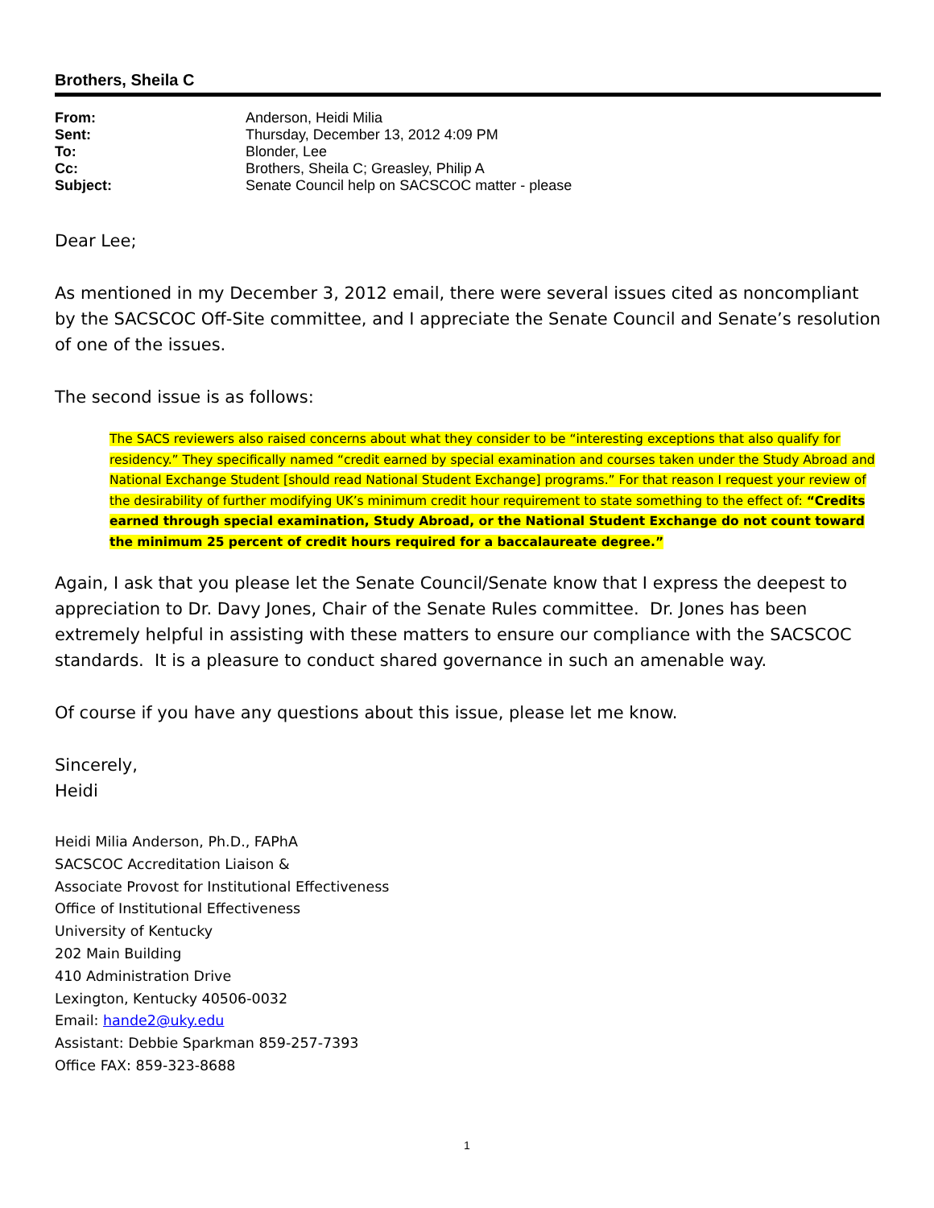Brothers, Sheila C
| From: | Anderson, Heidi Milia |
| Sent: | Thursday, December 13, 2012 4:09 PM |
| To: | Blonder, Lee |
| Cc: | Brothers, Sheila C; Greasley, Philip A |
| Subject: | Senate Council help on SACSCOC matter - please |
Dear Lee;
As mentioned in my December 3, 2012 email, there were several issues cited as noncompliant by the SACSCOC Off-Site committee, and I appreciate the Senate Council and Senate’s resolution of one of the issues.
The second issue is as follows:
The SACS reviewers also raised concerns about what they consider to be “interesting exceptions that also qualify for residency.” They specifically named “credit earned by special examination and courses taken under the Study Abroad and National Exchange Student [should read National Student Exchange] programs.” For that reason I request your review of the desirability of further modifying UK’s minimum credit hour requirement to state something to the effect of: “Credits earned through special examination, Study Abroad, or the National Student Exchange do not count toward the minimum 25 percent of credit hours required for a baccalaureate degree.”
Again, I ask that you please let the Senate Council/Senate know that I express the deepest to appreciation to Dr. Davy Jones, Chair of the Senate Rules committee. Dr. Jones has been extremely helpful in assisting with these matters to ensure our compliance with the SACSCOC standards. It is a pleasure to conduct shared governance in such an amenable way.
Of course if you have any questions about this issue, please let me know.
Sincerely,
Heidi
Heidi Milia Anderson, Ph.D., FAPhA
SACSCOC Accreditation Liaison &
Associate Provost for Institutional Effectiveness
Office of Institutional Effectiveness
University of Kentucky
202 Main Building
410 Administration Drive
Lexington, Kentucky 40506-0032
Email: hande2@uky.edu
Assistant: Debbie Sparkman 859-257-7393
Office FAX: 859-323-8688
1